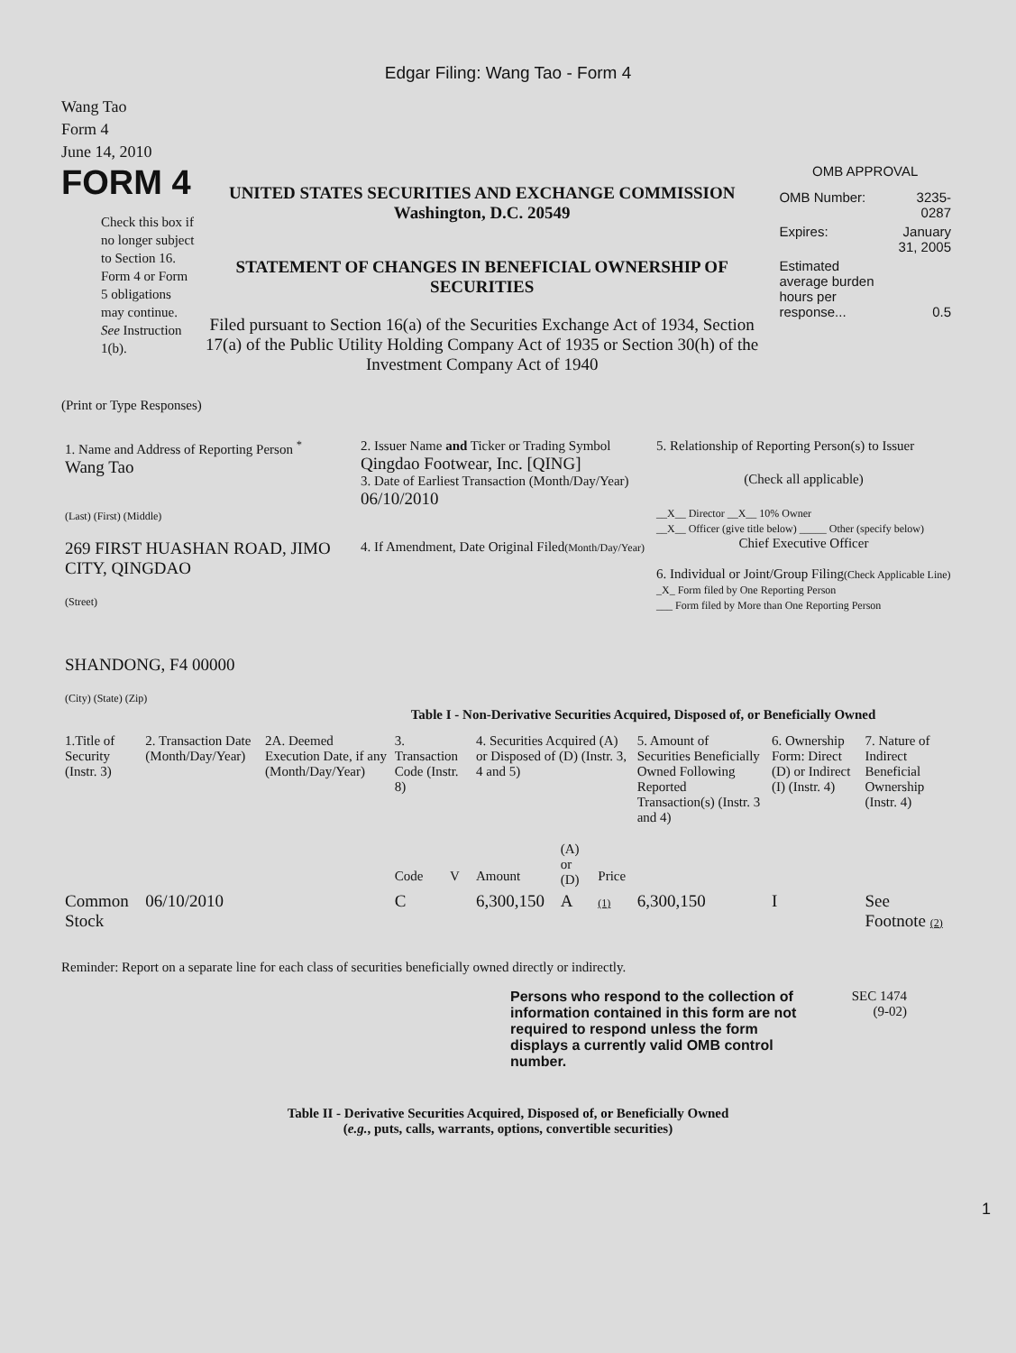Edgar Filing: Wang Tao - Form 4
Wang Tao
Form 4
June 14, 2010
FORM 4
Check this box if no longer subject to Section 16. Form 4 or Form 5 obligations may continue. See Instruction 1(b).
UNITED STATES SECURITIES AND EXCHANGE COMMISSION
Washington, D.C. 20549
STATEMENT OF CHANGES IN BENEFICIAL OWNERSHIP OF SECURITIES
Filed pursuant to Section 16(a) of the Securities Exchange Act of 1934, Section 17(a) of the Public Utility Holding Company Act of 1935 or Section 30(h) of the Investment Company Act of 1940
OMB APPROVAL
| OMB Number: | 3235-0287 |
| Expires: | January 31, 2005 |
| Estimated average burden hours per response... | 0.5 |
(Print or Type Responses)
| 1. Name and Address of Reporting Person <sup>*</sup> Wang Tao (Last) (First) (Middle) 269 FIRST HUASHAN ROAD, JIMO CITY, QINGDAO (Street) SHANDONG, F4 00000 (City) (State) (Zip) | 2. Issuer Name and Ticker or Trading Symbol Qingdao Footwear, Inc. [QING] 3. Date of Earliest Transaction (Month/Day/Year) 06/10/2010 4. If Amendment, Date Original Filed (Month/Day/Year) | 5. Relationship of Reporting Person(s) to Issuer (Check all applicable) __X__ Director __X__ 10% Owner __X__ Officer (give title below) _____ Other (specify below) Chief Executive Officer 6. Individual or Joint/Group Filing (Check Applicable Line) _X_ Form filed by One Reporting Person ___ Form filed by More than One Reporting Person |
Table I - Non-Derivative Securities Acquired, Disposed of, or Beneficially Owned
| 1.Title of Security (Instr. 3) | 2. Transaction Date (Month/Day/Year) | 2A. Deemed Execution Date, if any (Month/Day/Year) | 3. Transaction Code (Instr. 8) | | 4. Securities Acquired (A) or Disposed of (D) (Instr. 3, 4 and 5) | | | 5. Amount of Securities Beneficially Owned Following Reported Transaction(s) (Instr. 3 and 4) | 6. Ownership Form: Direct (D) or Indirect (I) (Instr. 4) | 7. Nature of Indirect Beneficial Ownership (Instr. 4) |
| --- | --- | --- | --- | --- | --- | --- | --- | --- | --- | --- |
| | | | Code | V | Amount | (A) or (D) | Price | | | |
| Common Stock | 06/10/2010 | | C | | 6,300,150 | A | (1) | 6,300,150 | I | See Footnote (2) |
Reminder: Report on a separate line for each class of securities beneficially owned directly or indirectly.
Persons who respond to the collection of information contained in this form are not required to respond unless the form displays a currently valid OMB control number.
SEC 1474
(9-02)
Table II - Derivative Securities Acquired, Disposed of, or Beneficially Owned
(e.g., puts, calls, warrants, options, convertible securities)
1